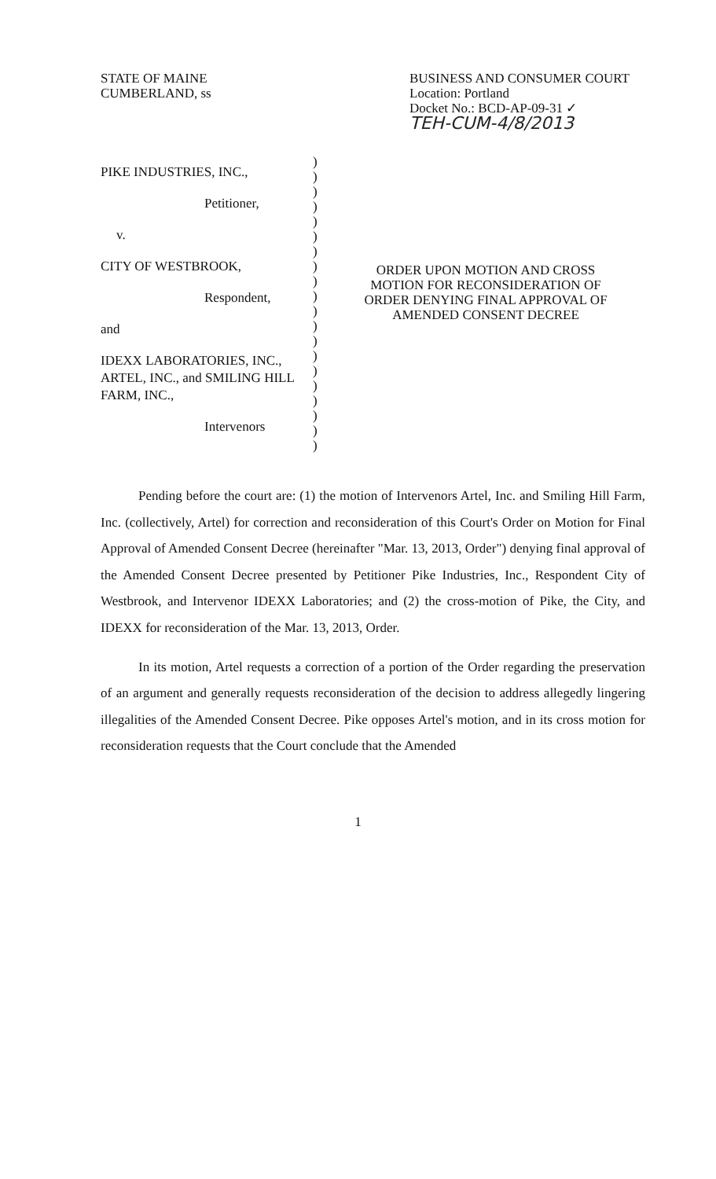STATE OF MAINE
CUMBERLAND, ss
BUSINESS AND CONSUMER COURT
Location: Portland
Docket No.: BCD-AP-09-31 ✓
TEH-CUM-4/8/2013
PIKE INDUSTRIES, INC.,
Petitioner,
v.
CITY OF WESTBROOK,
Respondent,
and
IDEXX LABORATORIES, INC., ARTEL, INC., and SMILING HILL FARM, INC.,
Intervenors
)
)
)
)
)
)
)
)
)
)
)
)
)
)
)
)
)
)
)
)
ORDER UPON MOTION AND CROSS MOTION FOR RECONSIDERATION OF ORDER DENYING FINAL APPROVAL OF AMENDED CONSENT DECREE
Pending before the court are: (1) the motion of Intervenors Artel, Inc. and Smiling Hill Farm, Inc. (collectively, Artel) for correction and reconsideration of this Court's Order on Motion for Final Approval of Amended Consent Decree (hereinafter "Mar. 13, 2013, Order") denying final approval of the Amended Consent Decree presented by Petitioner Pike Industries, Inc., Respondent City of Westbrook, and Intervenor IDEXX Laboratories; and (2) the cross-motion of Pike, the City, and IDEXX for reconsideration of the Mar. 13, 2013, Order.
In its motion, Artel requests a correction of a portion of the Order regarding the preservation of an argument and generally requests reconsideration of the decision to address allegedly lingering illegalities of the Amended Consent Decree. Pike opposes Artel's motion, and in its cross motion for reconsideration requests that the Court conclude that the Amended
1